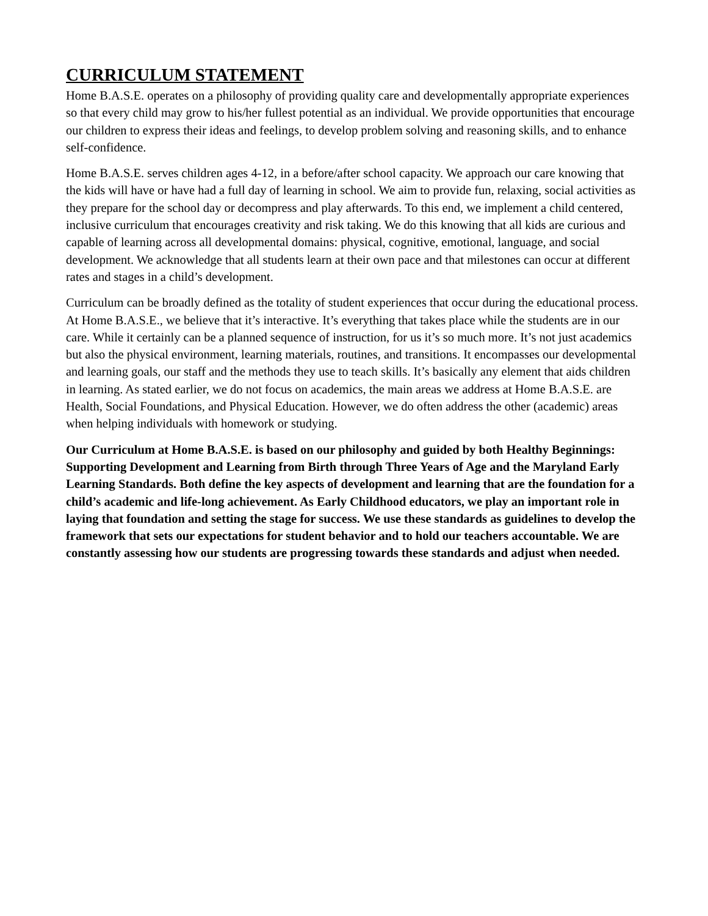CURRICULUM STATEMENT
Home B.A.S.E. operates on a philosophy of providing quality care and developmentally appropriate experiences so that every child may grow to his/her fullest potential as an individual. We provide opportunities that encourage our children to express their ideas and feelings, to develop problem solving and reasoning skills, and to enhance self-confidence.
Home B.A.S.E. serves children ages 4-12, in a before/after school capacity. We approach our care knowing that the kids will have or have had a full day of learning in school. We aim to provide fun, relaxing, social activities as they prepare for the school day or decompress and play afterwards. To this end, we implement a child centered, inclusive curriculum that encourages creativity and risk taking. We do this knowing that all kids are curious and capable of learning across all developmental domains: physical, cognitive, emotional, language, and social development. We acknowledge that all students learn at their own pace and that milestones can occur at different rates and stages in a child’s development.
Curriculum can be broadly defined as the totality of student experiences that occur during the educational process. At Home B.A.S.E., we believe that it’s interactive. It’s everything that takes place while the students are in our care. While it certainly can be a planned sequence of instruction, for us it’s so much more. It’s not just academics but also the physical environment, learning materials, routines, and transitions. It encompasses our developmental and learning goals, our staff and the methods they use to teach skills. It’s basically any element that aids children in learning. As stated earlier, we do not focus on academics, the main areas we address at Home B.A.S.E. are Health, Social Foundations, and Physical Education. However, we do often address the other (academic) areas when helping individuals with homework or studying.
Our Curriculum at Home B.A.S.E. is based on our philosophy and guided by both Healthy Beginnings: Supporting Development and Learning from Birth through Three Years of Age and the Maryland Early Learning Standards. Both define the key aspects of development and learning that are the foundation for a child’s academic and life-long achievement. As Early Childhood educators, we play an important role in laying that foundation and setting the stage for success. We use these standards as guidelines to develop the framework that sets our expectations for student behavior and to hold our teachers accountable. We are constantly assessing how our students are progressing towards these standards and adjust when needed.